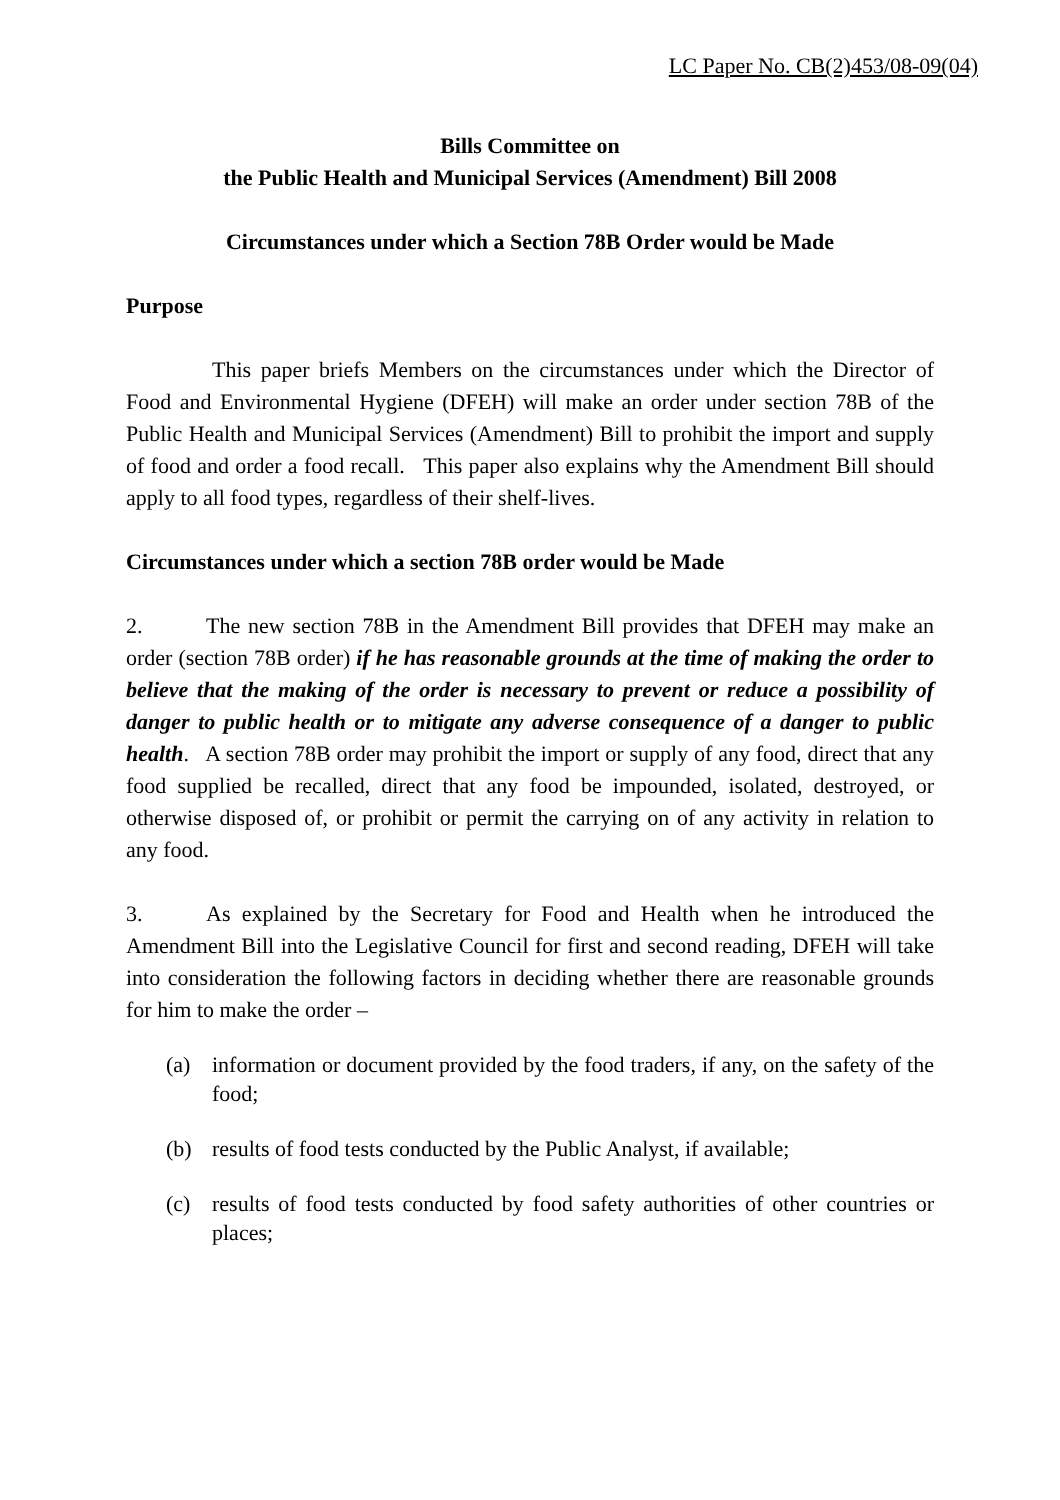LC Paper No. CB(2)453/08-09(04)
Bills Committee on
the Public Health and Municipal Services (Amendment) Bill 2008
Circumstances under which a Section 78B Order would be Made
Purpose
This paper briefs Members on the circumstances under which the Director of Food and Environmental Hygiene (DFEH) will make an order under section 78B of the Public Health and Municipal Services (Amendment) Bill to prohibit the import and supply of food and order a food recall. This paper also explains why the Amendment Bill should apply to all food types, regardless of their shelf-lives.
Circumstances under which a section 78B order would be Made
2. The new section 78B in the Amendment Bill provides that DFEH may make an order (section 78B order) if he has reasonable grounds at the time of making the order to believe that the making of the order is necessary to prevent or reduce a possibility of danger to public health or to mitigate any adverse consequence of a danger to public health. A section 78B order may prohibit the import or supply of any food, direct that any food supplied be recalled, direct that any food be impounded, isolated, destroyed, or otherwise disposed of, or prohibit or permit the carrying on of any activity in relation to any food.
3. As explained by the Secretary for Food and Health when he introduced the Amendment Bill into the Legislative Council for first and second reading, DFEH will take into consideration the following factors in deciding whether there are reasonable grounds for him to make the order –
(a) information or document provided by the food traders, if any, on the safety of the food;
(b) results of food tests conducted by the Public Analyst, if available;
(c) results of food tests conducted by food safety authorities of other countries or places;